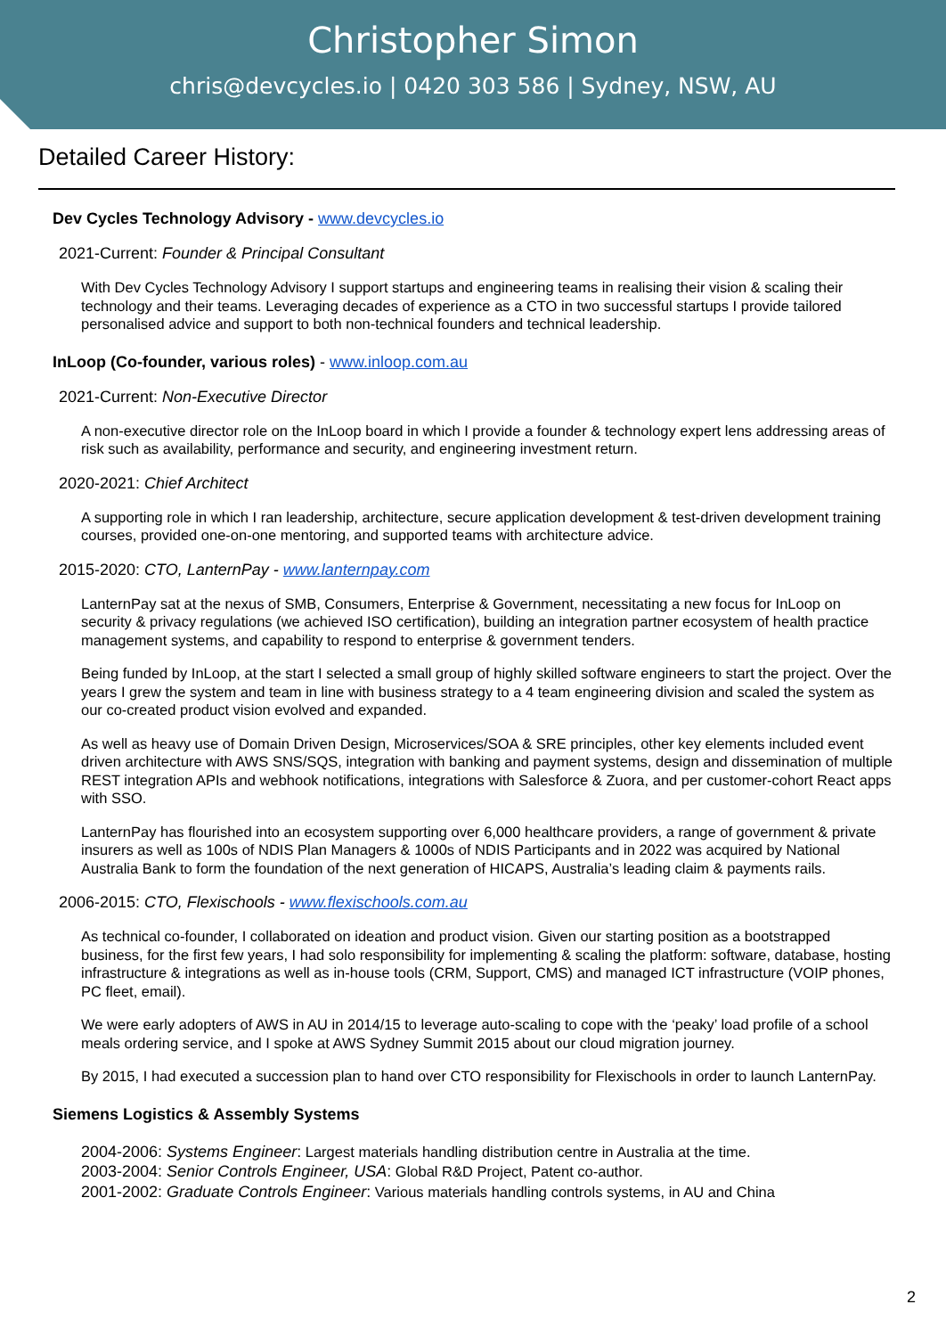Christopher Simon
chris@devcycles.io | 0420 303 586 | Sydney, NSW, AU
Detailed Career History:
Dev Cycles Technology Advisory - www.devcycles.io
2021-Current: Founder & Principal Consultant
With Dev Cycles Technology Advisory I support startups and engineering teams in realising their vision & scaling their technology and their teams. Leveraging decades of experience as a CTO in two successful startups I provide tailored personalised advice and support to both non-technical founders and technical leadership.
InLoop (Co-founder, various roles) - www.inloop.com.au
2021-Current: Non-Executive Director
A non-executive director role on the InLoop board in which I provide a founder & technology expert lens addressing areas of risk such as availability, performance and security, and engineering investment return.
2020-2021: Chief Architect
A supporting role in which I ran leadership, architecture, secure application development & test-driven development training courses, provided one-on-one mentoring, and supported teams with architecture advice.
2015-2020: CTO, LanternPay - www.lanternpay.com
LanternPay sat at the nexus of SMB, Consumers, Enterprise & Government, necessitating a new focus for InLoop on security & privacy regulations (we achieved ISO certification), building an integration partner ecosystem of health practice management systems, and capability to respond to enterprise & government tenders.
Being funded by InLoop, at the start I selected a small group of highly skilled software engineers to start the project. Over the years I grew the system and team in line with business strategy to a 4 team engineering division and scaled the system as our co-created product vision evolved and expanded.
As well as heavy use of Domain Driven Design, Microservices/SOA & SRE principles, other key elements included event driven architecture with AWS SNS/SQS, integration with banking and payment systems, design and dissemination of multiple REST integration APIs and webhook notifications, integrations with Salesforce & Zuora, and per customer-cohort React apps with SSO.
LanternPay has flourished into an ecosystem supporting over 6,000 healthcare providers, a range of government & private insurers as well as 100s of NDIS Plan Managers & 1000s of NDIS Participants and in 2022 was acquired by National Australia Bank to form the foundation of the next generation of HICAPS, Australia’s leading claim & payments rails.
2006-2015: CTO, Flexischools - www.flexischools.com.au
As technical co-founder, I collaborated on ideation and product vision. Given our starting position as a bootstrapped business, for the first few years, I had solo responsibility for implementing & scaling the platform: software, database, hosting infrastructure & integrations as well as in-house tools (CRM, Support, CMS) and managed ICT infrastructure (VOIP phones, PC fleet, email).
We were early adopters of AWS in AU in 2014/15 to leverage auto-scaling to cope with the ‘peaky’ load profile of a school meals ordering service, and I spoke at AWS Sydney Summit 2015 about our cloud migration journey.
By 2015, I had executed a succession plan to hand over CTO responsibility for Flexischools in order to launch LanternPay.
Siemens Logistics & Assembly Systems
2004-2006: Systems Engineer: Largest materials handling distribution centre in Australia at the time.
2003-2004: Senior Controls Engineer, USA: Global R&D Project, Patent co-author.
2001-2002: Graduate Controls Engineer: Various materials handling controls systems, in AU and China
2